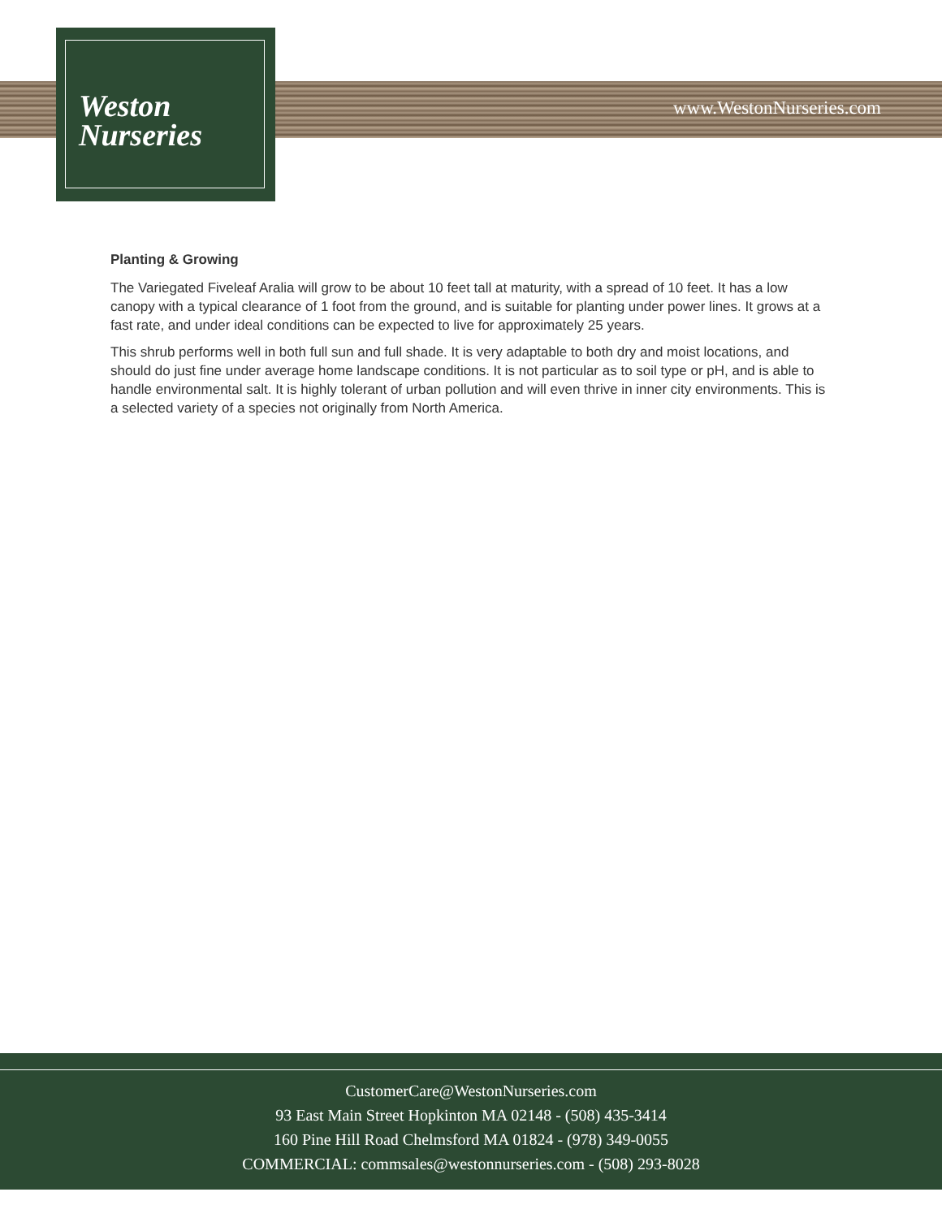Weston
Nurseries
www.WestonNurseries.com
Planting & Growing
The Variegated Fiveleaf Aralia will grow to be about 10 feet tall at maturity, with a spread of 10 feet. It has a low canopy with a typical clearance of 1 foot from the ground, and is suitable for planting under power lines. It grows at a fast rate, and under ideal conditions can be expected to live for approximately 25 years.
This shrub performs well in both full sun and full shade. It is very adaptable to both dry and moist locations, and should do just fine under average home landscape conditions. It is not particular as to soil type or pH, and is able to handle environmental salt. It is highly tolerant of urban pollution and will even thrive in inner city environments. This is a selected variety of a species not originally from North America.
CustomerCare@WestonNurseries.com
93 East Main Street Hopkinton MA 02148 - (508) 435-3414
160 Pine Hill Road Chelmsford MA 01824 - (978) 349-0055
COMMERCIAL: commsales@westonnurseries.com - (508) 293-8028